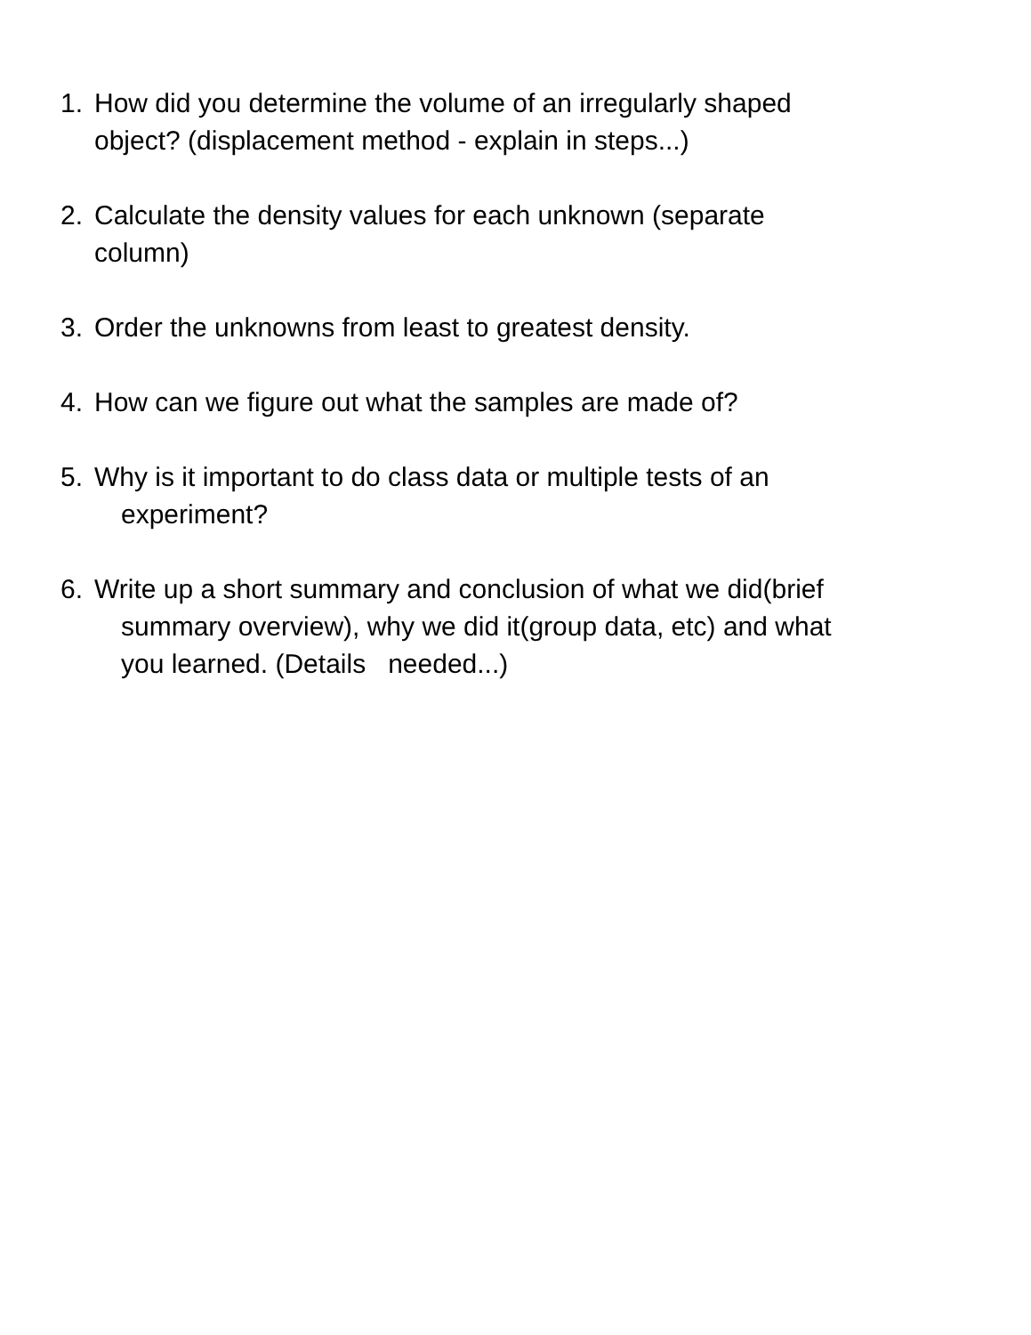1. How did you determine the volume of an irregularly shaped
object? (displacement method - explain in steps...)
2. Calculate the density values for each unknown (separate
column)
3. Order the unknowns from least to greatest density.
4. How can we figure out what the samples are made of?
5. Why is it important to do class data or multiple tests of an
experiment?
6. Write up a short summary and conclusion of what we did(brief
summary overview), why we did it(group data, etc) and what
you learned. (Details needed...)